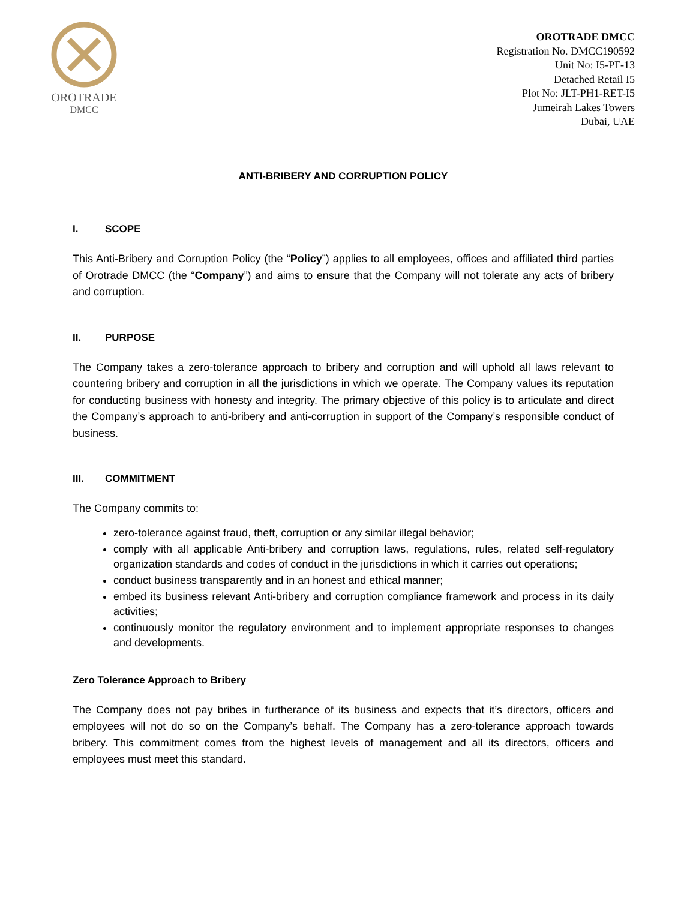OROTRADE
DMCC
OROTRADE DMCC
Registration No. DMCC190592
Unit No: I5-PF-13
Detached Retail I5
Plot No: JLT-PH1-RET-I5
Jumeirah Lakes Towers
Dubai, UAE
ANTI-BRIBERY AND CORRUPTION POLICY
I. SCOPE
This Anti-Bribery and Corruption Policy (the “Policy”) applies to all employees, offices and affiliated third parties of Orotrade DMCC (the “Company”) and aims to ensure that the Company will not tolerate any acts of bribery and corruption.
II. PURPOSE
The Company takes a zero-tolerance approach to bribery and corruption and will uphold all laws relevant to countering bribery and corruption in all the jurisdictions in which we operate. The Company values its reputation for conducting business with honesty and integrity. The primary objective of this policy is to articulate and direct the Company’s approach to anti-bribery and anti-corruption in support of the Company’s responsible conduct of business.
III. COMMITMENT
The Company commits to:
zero-tolerance against fraud, theft, corruption or any similar illegal behavior;
comply with all applicable Anti-bribery and corruption laws, regulations, rules, related self-regulatory organization standards and codes of conduct in the jurisdictions in which it carries out operations;
conduct business transparently and in an honest and ethical manner;
embed its business relevant Anti-bribery and corruption compliance framework and process in its daily activities;
continuously monitor the regulatory environment and to implement appropriate responses to changes and developments.
Zero Tolerance Approach to Bribery
The Company does not pay bribes in furtherance of its business and expects that it’s directors, officers and employees will not do so on the Company’s behalf. The Company has a zero-tolerance approach towards bribery. This commitment comes from the highest levels of management and all its directors, officers and employees must meet this standard.